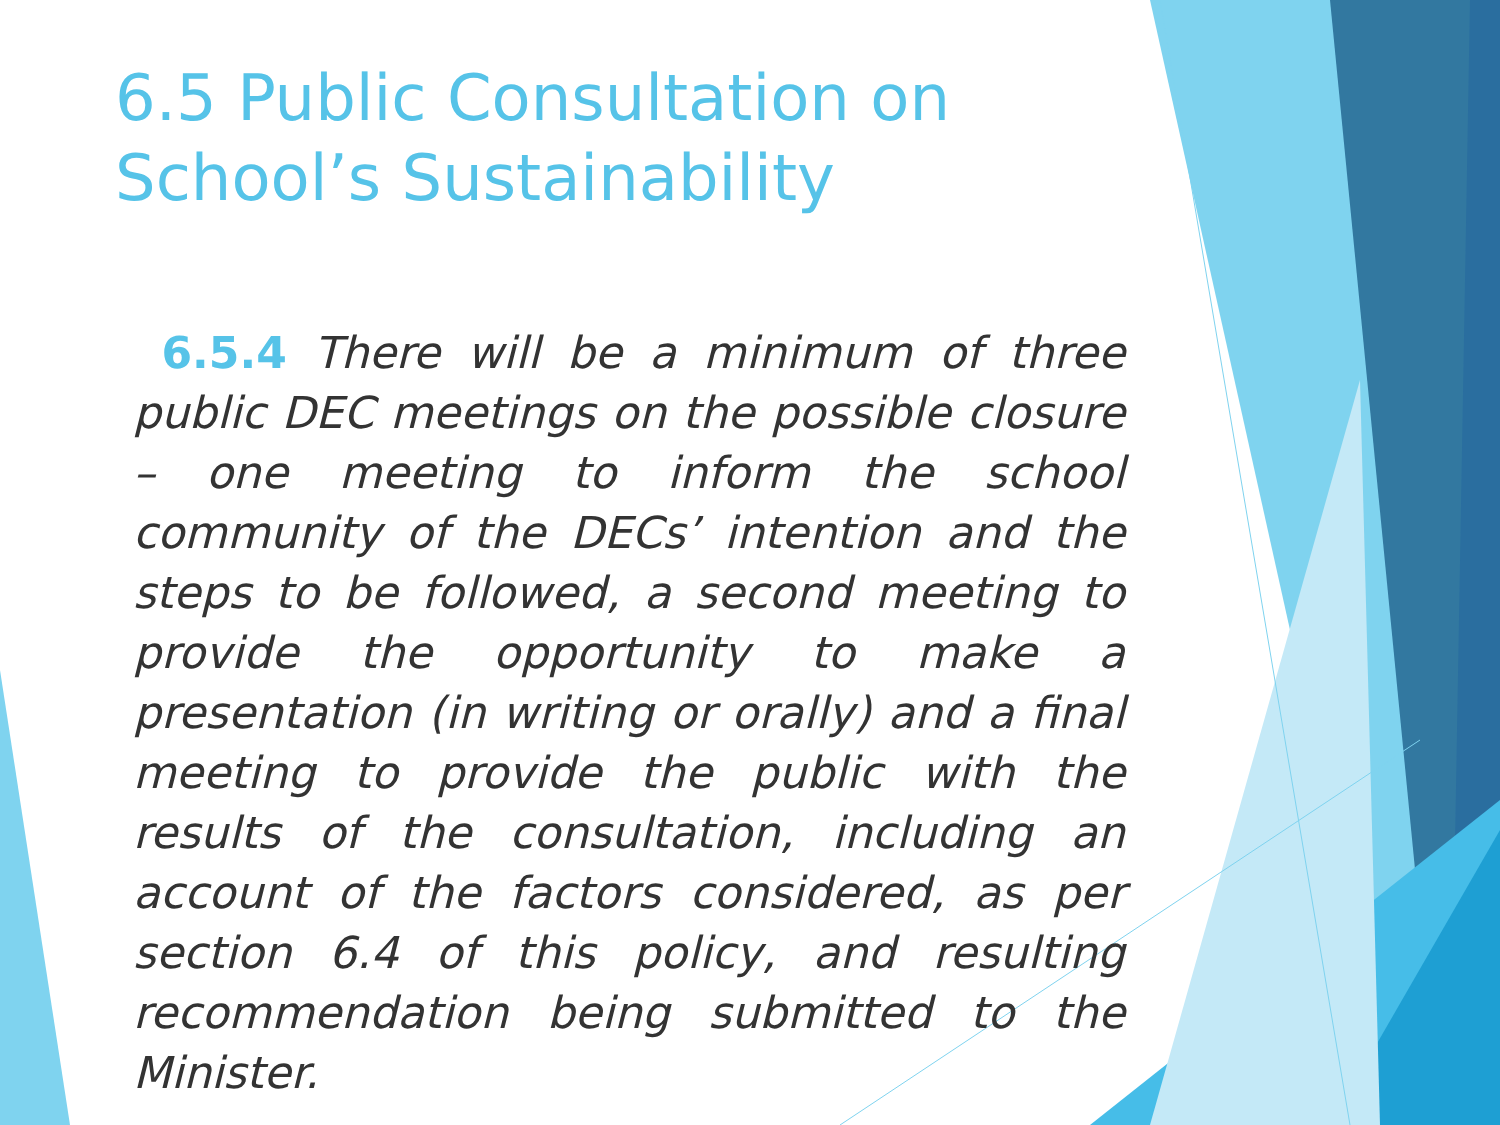6.5 Public Consultation on School’s Sustainability
6.5.4 There will be a minimum of three public DEC meetings on the possible closure – one meeting to inform the school community of the DECs’ intention and the steps to be followed, a second meeting to provide the opportunity to make a presentation (in writing or orally) and a final meeting to provide the public with the results of the consultation, including an account of the factors considered, as per section 6.4 of this policy, and resulting recommendation being submitted to the Minister.